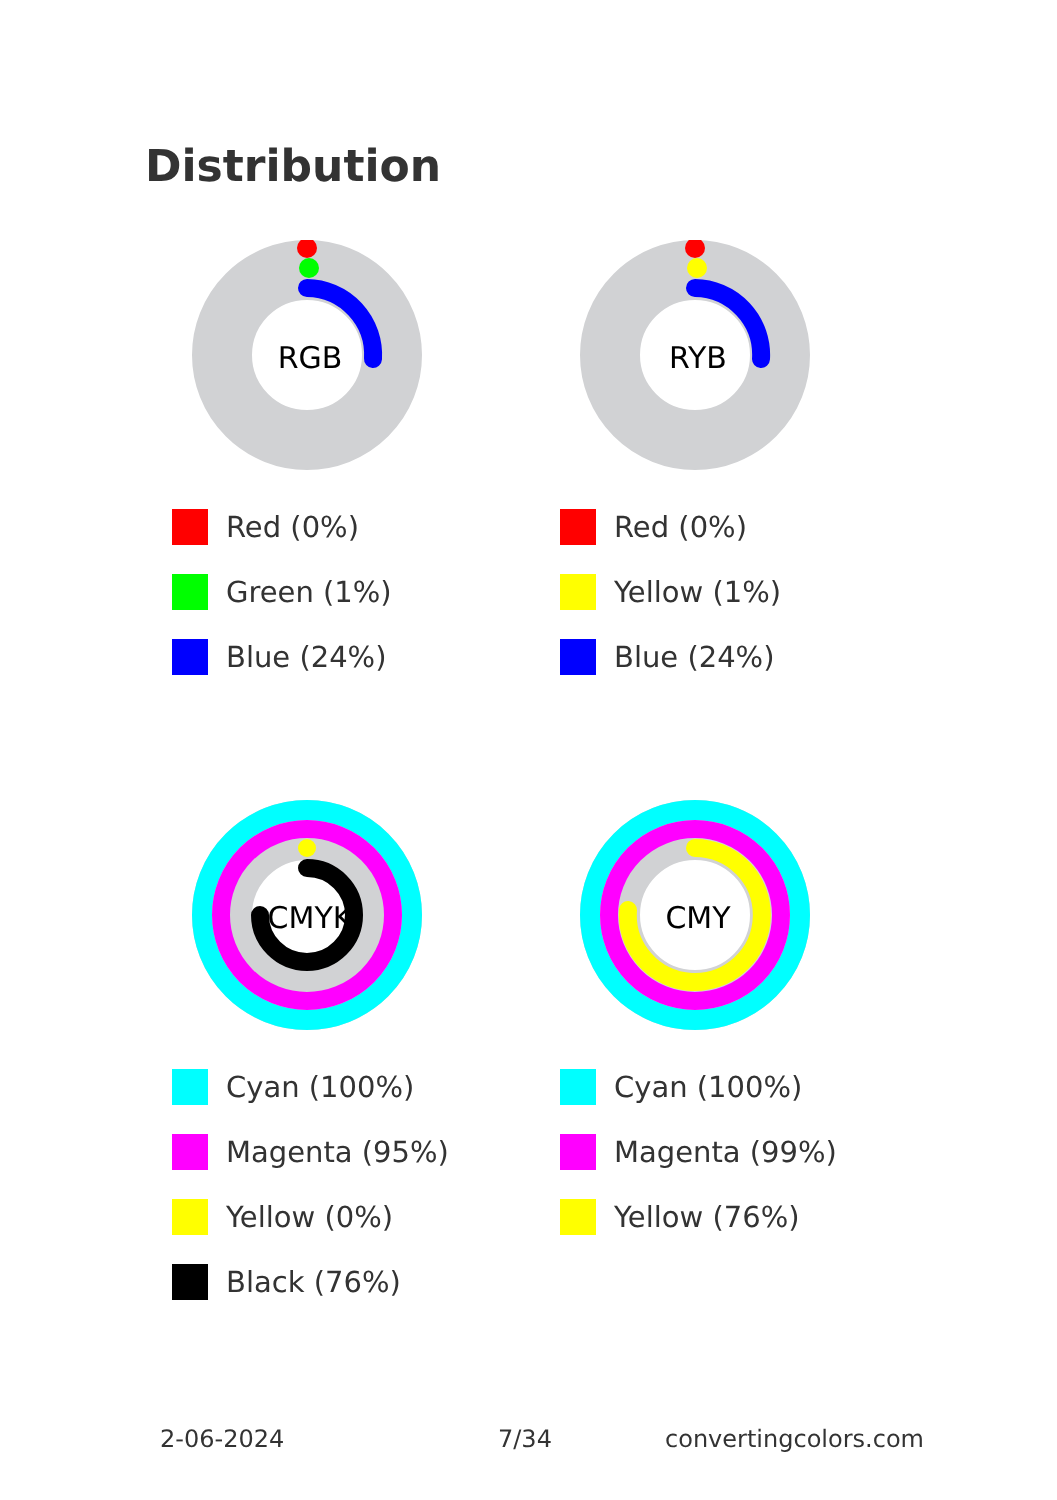Distribution
RGB
Red (0%)
Green (1%)
Blue (24%)
RYB
Red (0%)
Yellow (1%)
Blue (24%)
CMYK
Cyan (100%)
Magenta (95%)
Yellow (0%)
Black (76%)
CMY
Cyan (100%)
Magenta (99%)
Yellow (76%)
2-06-2024 7/34 convertingcolors.com